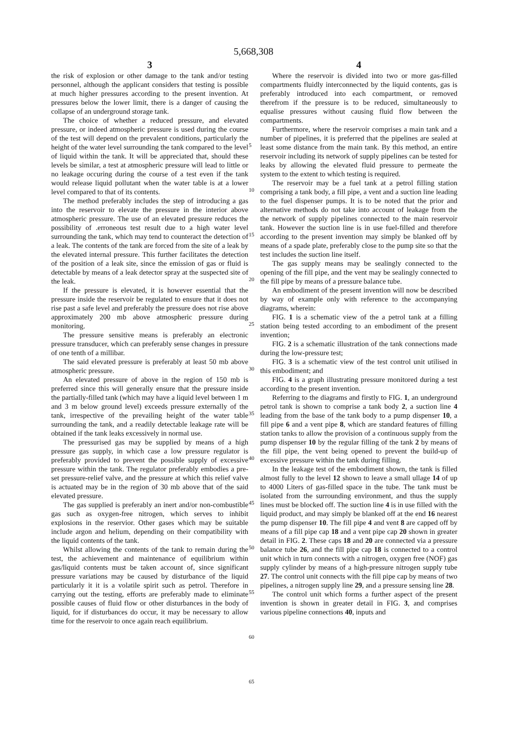5,668,308
3
the risk of explosion or other damage to the tank and/or testing personnel, although the applicant considers that testing is possible at much higher pressures according to the present invention. At pressures below the lower limit, there is a danger of causing the collapse of an underground storage tank.
The choice of whether a reduced pressure, and elevated pressure, or indeed atmospheric pressure is used during the course of the test will depend on the prevalent conditions, particularly the height of the water level surrounding the tank compared to the level of liquid within the tank. It will be appreciated that, should these levels be similar, a test at atmospheric pressure will lead to little or no leakage occuring during the course of a test even if the tank would release liquid pollutant when the water table is at a lower level compared to that of its contents.
The method preferably includes the step of introducing a gas into the reservoir to elevate the pressure in the interior above atmospheric pressure. The use of an elevated pressure reduces the possibility of .erroneous test result due to a high water level surrounding the tank, which may tend to counteract the detection of a leak. The contents of the tank are forced from the site of a leak by the elevated internal pressure. This further facilitates the detection of the position of a leak site, since the emission of gas or fluid is detectable by means of a leak detector spray at the suspected site of the leak.
If the pressure is elevated, it is however essential that the pressure inside the reservoir be regulated to ensure that it does not rise past a safe level and preferably the pressure does not rise above approximately 200 mb above atmospheric pressure during monitoring.
The pressure sensitive means is preferably an electronic pressure transducer, which can preferably sense changes in pressure of one tenth of a millibar.
The said elevated pressure is preferably at least 50 mb above atmospheric pressure.
An elevated pressure of above in the region of 150 mb is preferred since this will generally ensure that the pressure inside the partially-filled tank (which may have a liquid level between 1 m and 3 m below ground level) exceeds pressure externally of the tank, irrespective of the prevailing height of the water table surrounding the tank, and a readily detectable leakage rate will be obtained if the tank leaks excessively in normal use.
The pressurised gas may be supplied by means of a high pressure gas supply, in which case a low pressure regulator is preferably provided to prevent the possible supply of excessive pressure within the tank. The regulator preferably embodies a pre-set pressure-relief valve, and the pressure at which this relief valve is actuated may be in the region of 30 mb above that of the said elevated pressure.
The gas supplied is preferably an inert and/or non-combustible gas such as oxygen-free nitrogen, which serves to inhibit explosions in the reservior. Other gases which may be suitable include argon and helium, depending on their compatibility with the liquid contents of the tank.
Whilst allowing the contents of the tank to remain during the test, the achievement and maintenance of equilibrium within gas/liquid contents must be taken account of, since significant pressure variations may be caused by disturbance of the liquid particularly it it is a volatile spirit such as petrol. Therefore in carrying out the testing, efforts are preferably made to eliminate possible causes of fluid flow or other disturbances in the body of liquid, for if disturbances do occur, it may be necessary to allow time for the reservoir to once again reach equilibrium.
5
10
15
20
25
30
35
40
45
50
55
60
65
4
Where the reservoir is divided into two or more gas-filled compartments fluidly interconnected by the liquid contents, gas is preferably introduced into each compartment, or removed therefrom if the pressure is to be reduced, simultaneously to equalise pressures without causing fluid flow between the compartments.
Furthermore, where the reservoir comprises a main tank and a number of pipelines, it is preferred that the pipelines are sealed at least some distance from the main tank. By this method, an entire reservoir including its network of supply pipelines can be tested for leaks by allowing the elevated fluid pressure to permeate the system to the extent to which testing is required.
The reservoir may be a fuel tank at a petrol filling station comprising a tank body, a fill pipe, a vent and a suction line leading to the fuel dispenser pumps. It is to be noted that the prior and alternative methods do not take into account of leakage from the the network of supply pipelines connected to the main reservoir tank. However the suction line is in use fuel-filled and therefore according to the present invention may simply be blanked off by means of a spade plate, preferably close to the pump site so that the test includes the suction line itself.
The gas supply means may be sealingly connected to the opening of the fill pipe, and the vent may be sealingly connected to the fill pipe by means of a pressure balance tube.
An embodiment of the present invention will now be described by way of example only with reference to the accompanying diagrams, wherein:
FIG. 1 is a schematic view of the a petrol tank at a filling station being tested according to an embodiment of the present invention;
FIG. 2 is a schematic illustration of the tank connections made during the low-pressure test;
FIG. 3 is a schematic view of the test control unit utilised in this embodiment; and
FIG. 4 is a graph illustrating pressure monitored during a test according to the present invention.
Referring to the diagrams and firstly to FIG. 1, an underground petrol tank is shown to comprise a tank body 2, a suction line 4 leading from the base of the tank body to a pump dispenser 10, a fill pipe 6 and a vent pipe 8, which are standard features of filling station tanks to allow the provision of a continuous supply from the pump dispenser 10 by the regular filling of the tank 2 by means of the fill pipe, the vent being opened to prevent the build-up of excessive pressure within the tank during filling.
In the leakage test of the embodiment shown, the tank is filled almost fully to the level 12 shown to leave a small ullage 14 of up to 4000 Liters of gas-filled space in the tube. The tank must be isolated from the surrounding environment, and thus the supply lines must be blocked off. The suction line 4 is in use filled with the liquid product, and may simply be blanked off at the end 16 nearest the pump dispenser 10. The fill pipe 4 and vent 8 are capped off by means of a fill pipe cap 18 and a vent pipe cap 20 shown in greater detail in FIG. 2. These caps 18 and 20 are connected via a pressure balance tube 26, and the fill pipe cap 18 is connected to a control unit which in turn connects with a nitrogen, oxygen free (NOF) gas supply cylinder by means of a high-pressure nitrogen supply tube 27. The control unit connects with the fill pipe cap by means of two pipelines, a nitrogen supply line 29, and a pressure sensing line 28.
The control unit which forms a further aspect of the present invention is shown in greater detail in FIG. 3, and comprises various pipeline connections 40, inputs and